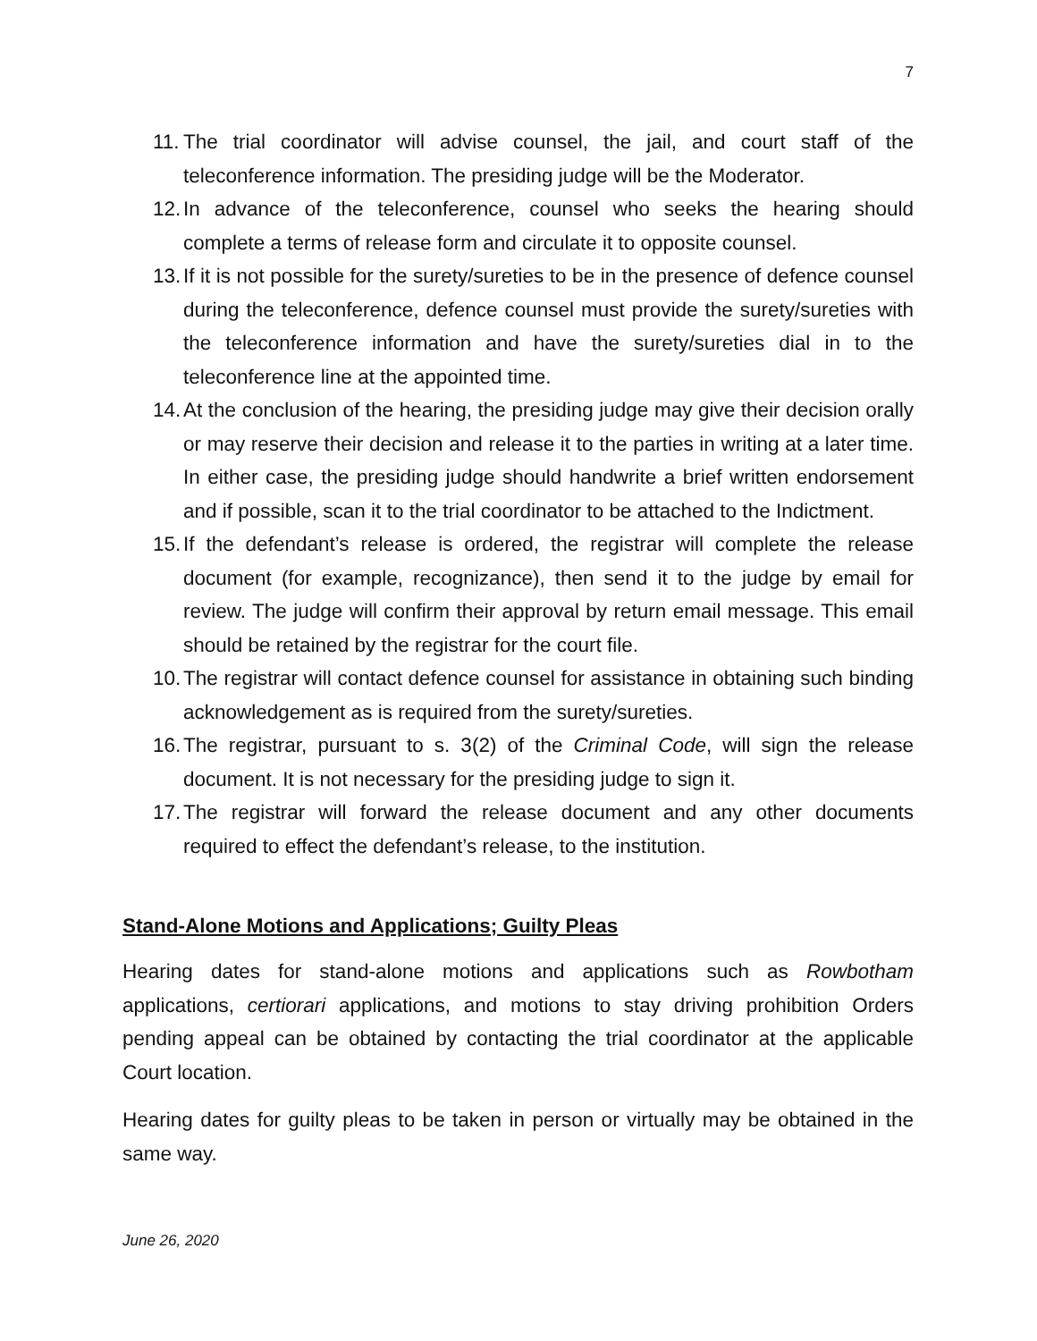7
11. The trial coordinator will advise counsel, the jail, and court staff of the teleconference information. The presiding judge will be the Moderator.
12. In advance of the teleconference, counsel who seeks the hearing should complete a terms of release form and circulate it to opposite counsel.
13. If it is not possible for the surety/sureties to be in the presence of defence counsel during the teleconference, defence counsel must provide the surety/sureties with the teleconference information and have the surety/sureties dial in to the teleconference line at the appointed time.
14. At the conclusion of the hearing, the presiding judge may give their decision orally or may reserve their decision and release it to the parties in writing at a later time. In either case, the presiding judge should handwrite a brief written endorsement and if possible, scan it to the trial coordinator to be attached to the Indictment.
15. If the defendant’s release is ordered, the registrar will complete the release document (for example, recognizance), then send it to the judge by email for review. The judge will confirm their approval by return email message. This email should be retained by the registrar for the court file.
10. The registrar will contact defence counsel for assistance in obtaining such binding acknowledgement as is required from the surety/sureties.
16. The registrar, pursuant to s. 3(2) of the Criminal Code, will sign the release document. It is not necessary for the presiding judge to sign it.
17. The registrar will forward the release document and any other documents required to effect the defendant’s release, to the institution.
Stand-Alone Motions and Applications; Guilty Pleas
Hearing dates for stand-alone motions and applications such as Rowbotham applications, certiorari applications, and motions to stay driving prohibition Orders pending appeal can be obtained by contacting the trial coordinator at the applicable Court location.
Hearing dates for guilty pleas to be taken in person or virtually may be obtained in the same way.
June 26, 2020